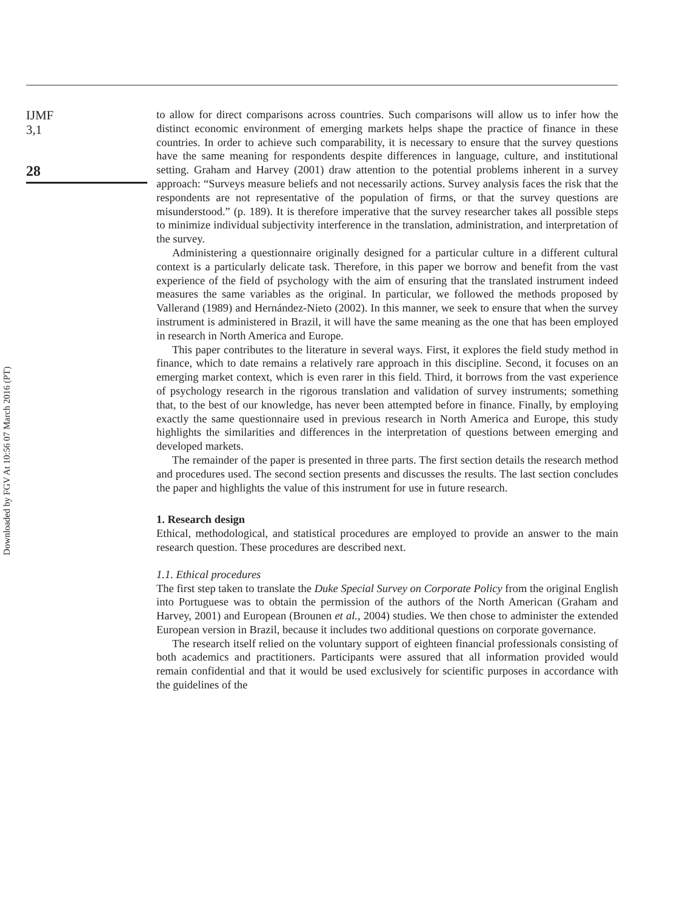Downloaded by FGV At 10:56 07 March 2016 (PT)
IJMF
3,1
28
to allow for direct comparisons across countries. Such comparisons will allow us to infer how the distinct economic environment of emerging markets helps shape the practice of finance in these countries. In order to achieve such comparability, it is necessary to ensure that the survey questions have the same meaning for respondents despite differences in language, culture, and institutional setting. Graham and Harvey (2001) draw attention to the potential problems inherent in a survey approach: “Surveys measure beliefs and not necessarily actions. Survey analysis faces the risk that the respondents are not representative of the population of firms, or that the survey questions are misunderstood.” (p. 189). It is therefore imperative that the survey researcher takes all possible steps to minimize individual subjectivity interference in the translation, administration, and interpretation of the survey.
Administering a questionnaire originally designed for a particular culture in a different cultural context is a particularly delicate task. Therefore, in this paper we borrow and benefit from the vast experience of the field of psychology with the aim of ensuring that the translated instrument indeed measures the same variables as the original. In particular, we followed the methods proposed by Vallerand (1989) and Hernández-Nieto (2002). In this manner, we seek to ensure that when the survey instrument is administered in Brazil, it will have the same meaning as the one that has been employed in research in North America and Europe.
This paper contributes to the literature in several ways. First, it explores the field study method in finance, which to date remains a relatively rare approach in this discipline. Second, it focuses on an emerging market context, which is even rarer in this field. Third, it borrows from the vast experience of psychology research in the rigorous translation and validation of survey instruments; something that, to the best of our knowledge, has never been attempted before in finance. Finally, by employing exactly the same questionnaire used in previous research in North America and Europe, this study highlights the similarities and differences in the interpretation of questions between emerging and developed markets.
The remainder of the paper is presented in three parts. The first section details the research method and procedures used. The second section presents and discusses the results. The last section concludes the paper and highlights the value of this instrument for use in future research.
1. Research design
Ethical, methodological, and statistical procedures are employed to provide an answer to the main research question. These procedures are described next.
1.1. Ethical procedures
The first step taken to translate the Duke Special Survey on Corporate Policy from the original English into Portuguese was to obtain the permission of the authors of the North American (Graham and Harvey, 2001) and European (Brounen et al., 2004) studies. We then chose to administer the extended European version in Brazil, because it includes two additional questions on corporate governance.
The research itself relied on the voluntary support of eighteen financial professionals consisting of both academics and practitioners. Participants were assured that all information provided would remain confidential and that it would be used exclusively for scientific purposes in accordance with the guidelines of the